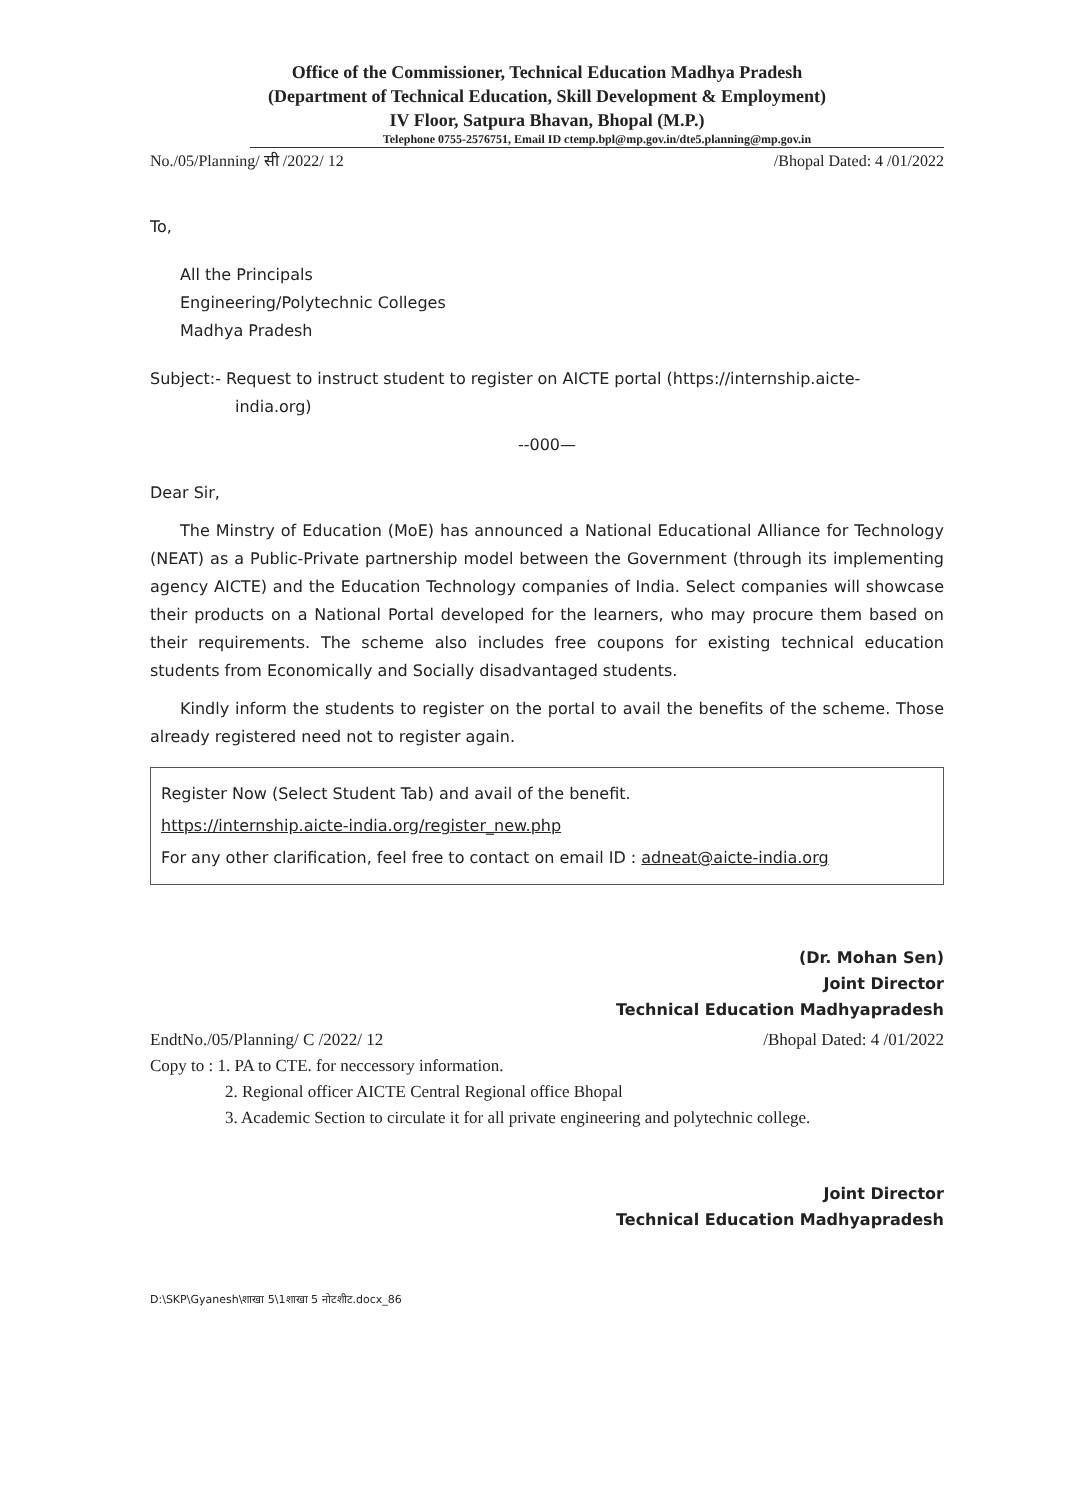Office of the Commissioner, Technical Education Madhya Pradesh
(Department of Technical Education, Skill Development & Employment)
IV Floor, Satpura Bhavan, Bhopal (M.P.)
Telephone 0755-2576751, Email ID ctemp.bpl@mp.gov.in/dte5.planning@mp.gov.in
No./05/Planning/ सी /2022/ 12 /Bhopal Dated: 4 /01/2022
To,
All the Principals
Engineering/Polytechnic Colleges
Madhya Pradesh
Subject:- Request to instruct student to register on AICTE portal (https://internship.aicte-
india.org)
--000—
Dear Sir,
The Minstry of Education (MoE) has announced a National Educational Alliance for Technology (NEAT) as a Public-Private partnership model between the Government (through its implementing agency AICTE) and the Education Technology companies of India. Select companies will showcase their products on a National Portal developed for the learners, who may procure them based on their requirements. The scheme also includes free coupons for existing technical education students from Economically and Socially disadvantaged students.
Kindly inform the students to register on the portal to avail the benefits of the scheme. Those already registered need not to register again.
Register Now (Select Student Tab) and avail of the benefit.
https://internship.aicte-india.org/register_new.php
For any other clarification, feel free to contact on email ID : adneat@aicte-india.org
(Dr. Mohan Sen)
Joint Director
Technical Education Madhyapradesh
EndtNo./05/Planning/ C /2022/ 12 /Bhopal Dated: 4 /01/2022
Copy to : 1. PA to CTE. for neccessory information.
2. Regional officer AICTE Central Regional office Bhopal
3. Academic Section to circulate it for all private engineering and polytechnic college.
Joint Director
Technical Education Madhyapradesh
D:\SKP\Gyanesh\शाखा 5\1शाखा 5 नोटशीट.docx_86